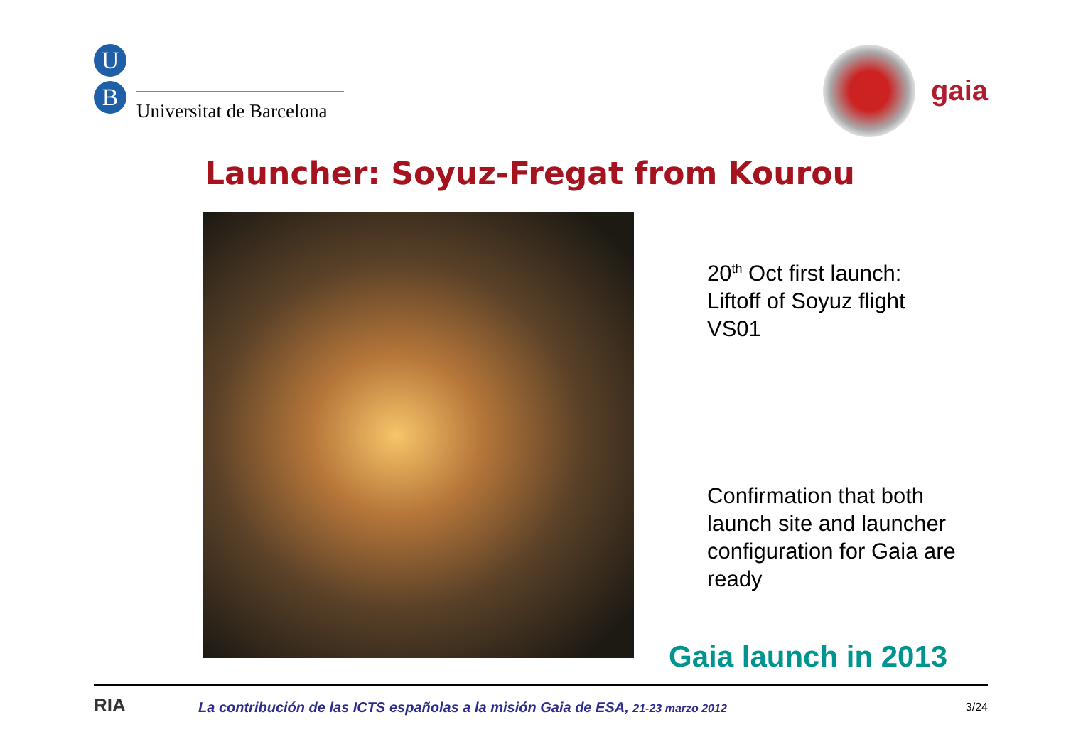U
B
Universitat de Barcelona
gaia
Launcher: Soyuz-Fregat from Kourou
20<sup>th</sup> Oct first launch:
Liftoff of Soyuz flight
VS01
Confirmation that both launch site and launcher configuration for Gaia are ready
Gaia launch in 2013
RIA
La contribución de las ICTS españolas a la misión Gaia de ESA, 21-23 marzo 2012
3/24